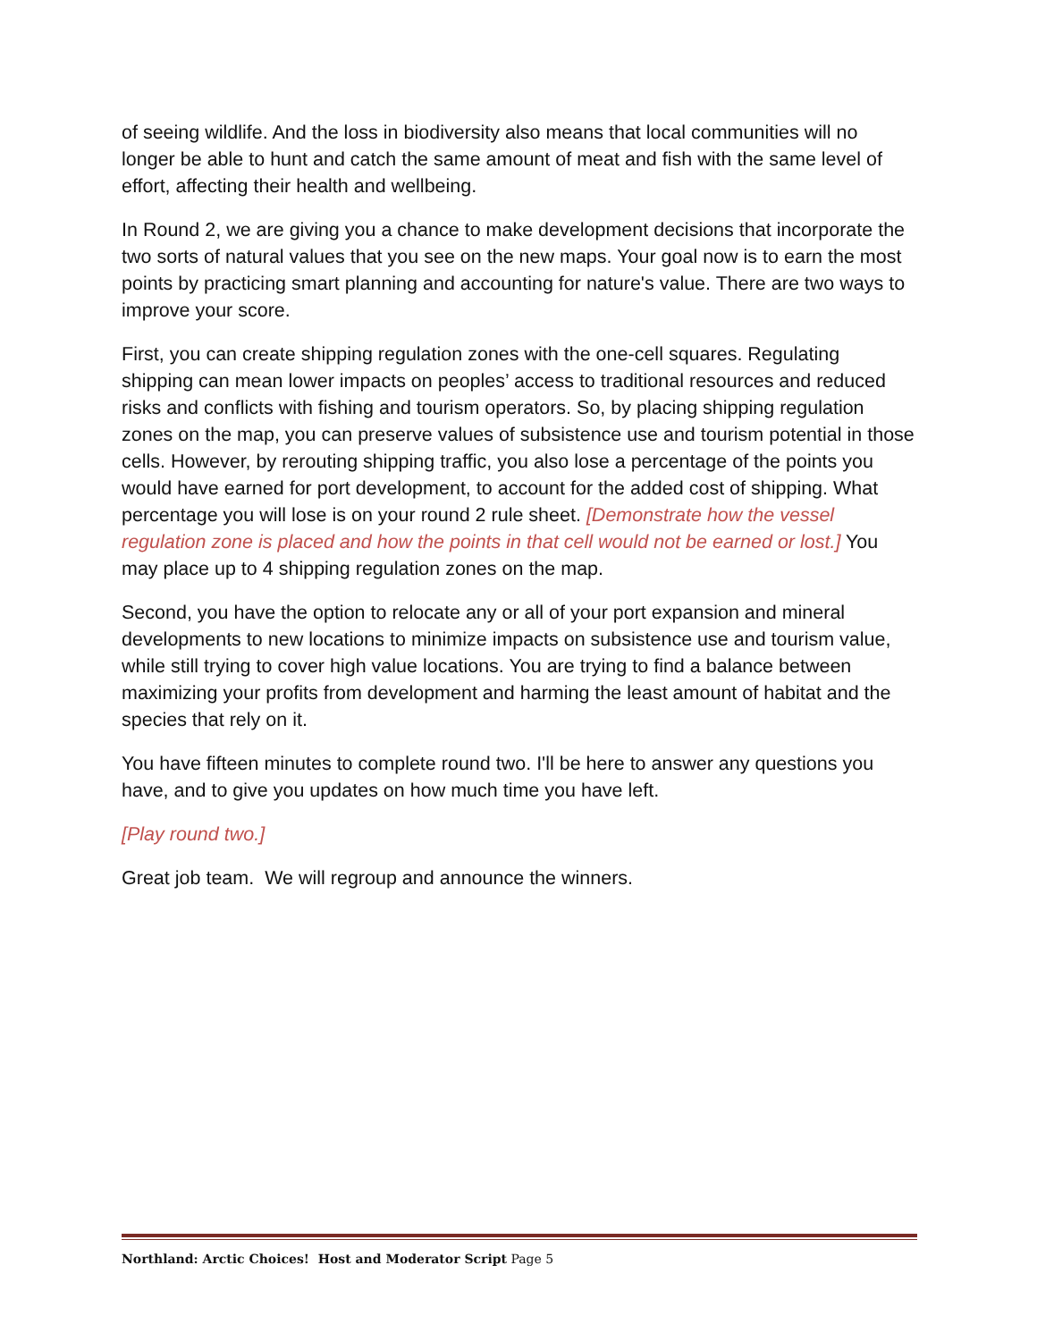of seeing wildlife. And the loss in biodiversity also means that local communities will no longer be able to hunt and catch the same amount of meat and fish with the same level of effort, affecting their health and wellbeing.
In Round 2, we are giving you a chance to make development decisions that incorporate the two sorts of natural values that you see on the new maps. Your goal now is to earn the most points by practicing smart planning and accounting for nature's value. There are two ways to improve your score.
First, you can create shipping regulation zones with the one-cell squares. Regulating shipping can mean lower impacts on peoples’ access to traditional resources and reduced risks and conflicts with fishing and tourism operators. So, by placing shipping regulation zones on the map, you can preserve values of subsistence use and tourism potential in those cells. However, by rerouting shipping traffic, you also lose a percentage of the points you would have earned for port development, to account for the added cost of shipping. What percentage you will lose is on your round 2 rule sheet. [Demonstrate how the vessel regulation zone is placed and how the points in that cell would not be earned or lost.] You may place up to 4 shipping regulation zones on the map.
Second, you have the option to relocate any or all of your port expansion and mineral developments to new locations to minimize impacts on subsistence use and tourism value, while still trying to cover high value locations. You are trying to find a balance between maximizing your profits from development and harming the least amount of habitat and the species that rely on it.
You have fifteen minutes to complete round two. I'll be here to answer any questions you have, and to give you updates on how much time you have left.
[Play round two.]
Great job team. We will regroup and announce the winners.
Northland: Arctic Choices! Host and Moderator Script Page 5